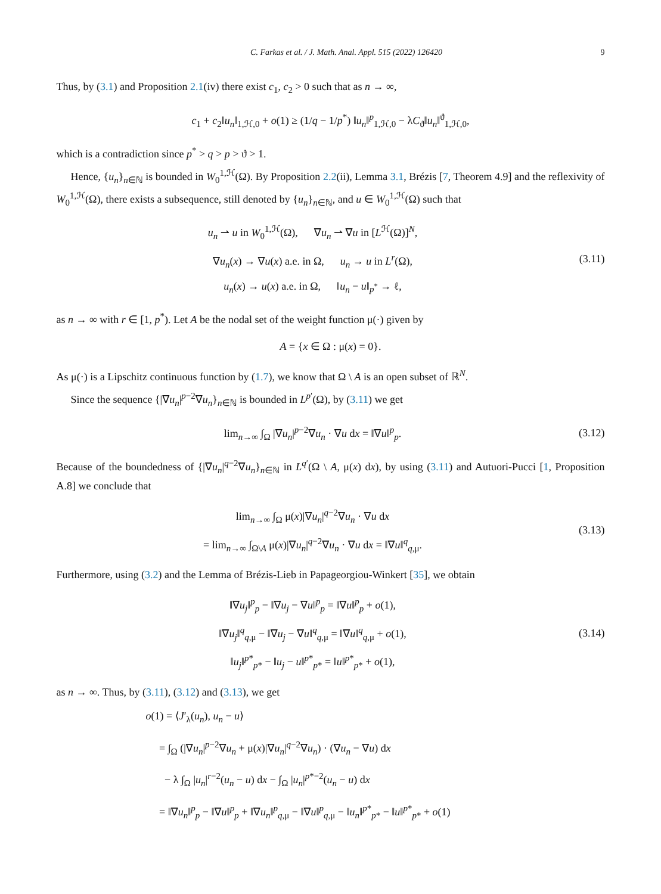C. Farkas et al. / J. Math. Anal. Appl. 515 (2022) 126420 9
Thus, by (3.1) and Proposition 2.1(iv) there exist c<sub>1</sub>, c<sub>2</sub> > 0 such that as n → ∞,
c<sub>1</sub> + c<sub>2</sub>‖u<sub>n</sub>‖<sub>1,ℋ,0</sub> + o(1) ≥ (1/q − 1/p<sup>*</sup>) ‖u<sub>n</sub>‖<sup>p</sup><sub>1,ℋ,0</sub> − λC<sub>ϑ</sub>‖u<sub>n</sub>‖<sup>ϑ</sup><sub>1,ℋ,0</sub>,
which is a contradiction since p<sup>*</sup> > q > p > ϑ > 1.
Hence, {u<sub>n</sub>}<sub>n∈ℕ</sub> is bounded in W<sub>0</sub><sup>1,ℋ</sup>(Ω). By Proposition 2.2(ii), Lemma 3.1, Brézis [7, Theorem 4.9] and the reflexivity of W<sub>0</sub><sup>1,ℋ</sup>(Ω), there exists a subsequence, still denoted by {u<sub>n</sub>}<sub>n∈ℕ</sub>, and u ∈ W<sub>0</sub><sup>1,ℋ</sup>(Ω) such that
u<sub>n</sub> ⇀ u in W<sub>0</sub><sup>1,ℋ</sup>(Ω), ∇u<sub>n</sub> ⇀ ∇u in [L<sup>ℋ</sup>(Ω)]<sup>N</sup>,
∇u<sub>n</sub>(x) → ∇u(x) a.e. in Ω, u<sub>n</sub> → u in L<sup>r</sup>(Ω),
u<sub>n</sub>(x) → u(x) a.e. in Ω, ‖u<sub>n</sub> − u‖<sub>p<sup>*</sup></sub> → ℓ,
(3.11)
as n → ∞ with r ∈ [1, p<sup>*</sup>). Let A be the nodal set of the weight function μ(·) given by
A = {x ∈ Ω : μ(x) = 0}.
As μ(·) is a Lipschitz continuous function by (1.7), we know that Ω \ A is an open subset of ℝ<sup>N</sup>.
Since the sequence {|∇u<sub>n</sub>|<sup>p−2</sup>∇u<sub>n</sub>}<sub>n∈ℕ</sub> is bounded in L<sup>p′</sup>(Ω), by (3.11) we get
lim<sub>n→∞</sub> ∫<sub>Ω</sub> |∇u<sub>n</sub>|<sup>p−2</sup>∇u<sub>n</sub> · ∇u dx = ‖∇u‖<sup>p</sup><sub>p</sub>.
(3.12)
Because of the boundedness of {|∇u<sub>n</sub>|<sup>q−2</sup>∇u<sub>n</sub>}<sub>n∈ℕ</sub> in L<sup>q′</sup>(Ω \ A, μ(x) dx), by using (3.11) and Autuori-Pucci [1, Proposition A.8] we conclude that
lim<sub>n→∞</sub> ∫<sub>Ω</sub> μ(x)|∇u<sub>n</sub>|<sup>q−2</sup>∇u<sub>n</sub> · ∇u dx
= lim<sub>n→∞</sub> ∫<sub>Ω\A</sub> μ(x)|∇u<sub>n</sub>|<sup>q−2</sup>∇u<sub>n</sub> · ∇u dx = ‖∇u‖<sup>q</sup><sub>q,μ</sub>.
(3.13)
Furthermore, using (3.2) and the Lemma of Brézis-Lieb in Papageorgiou-Winkert [35], we obtain
‖∇u<sub>j</sub>‖<sup>p</sup><sub>p</sub> − ‖∇u<sub>j</sub> − ∇u‖<sup>p</sup><sub>p</sub> = ‖∇u‖<sup>p</sup><sub>p</sub> + o(1),
‖∇u<sub>j</sub>‖<sup>q</sup><sub>q,μ</sub> − ‖∇u<sub>j</sub> − ∇u‖<sup>q</sup><sub>q,μ</sub> = ‖∇u‖<sup>q</sup><sub>q,μ</sub> + o(1),
‖u<sub>j</sub>‖<sup>p*</sup><sub>p*</sub> − ‖u<sub>j</sub> − u‖<sup>p*</sup><sub>p*</sub> = ‖u‖<sup>p*</sup><sub>p*</sub> + o(1),
(3.14)
as n → ∞. Thus, by (3.11), (3.12) and (3.13), we get
o(1) = ⟨J′<sub>λ</sub>(u<sub>n</sub>), u<sub>n</sub> − u⟩
= ∫<sub>Ω</sub> (|∇u<sub>n</sub>|<sup>p−2</sup>∇u<sub>n</sub> + μ(x)|∇u<sub>n</sub>|<sup>q−2</sup>∇u<sub>n</sub>) · (∇u<sub>n</sub> − ∇u) dx
− λ ∫<sub>Ω</sub> |u<sub>n</sub>|<sup>r−2</sup>(u<sub>n</sub> − u) dx − ∫<sub>Ω</sub> |u<sub>n</sub>|<sup>p*−2</sup>(u<sub>n</sub> − u) dx
= ‖∇u<sub>n</sub>‖<sup>p</sup><sub>p</sub> − ‖∇u‖<sup>p</sup><sub>p</sub> + ‖∇u<sub>n</sub>‖<sup>p</sup><sub>q,μ</sub> − ‖∇u‖<sup>p</sup><sub>q,μ</sub> − ‖u<sub>n</sub>‖<sup>p*</sup><sub>p*</sub> − ‖u‖<sup>p*</sup><sub>p*</sub> + o(1)